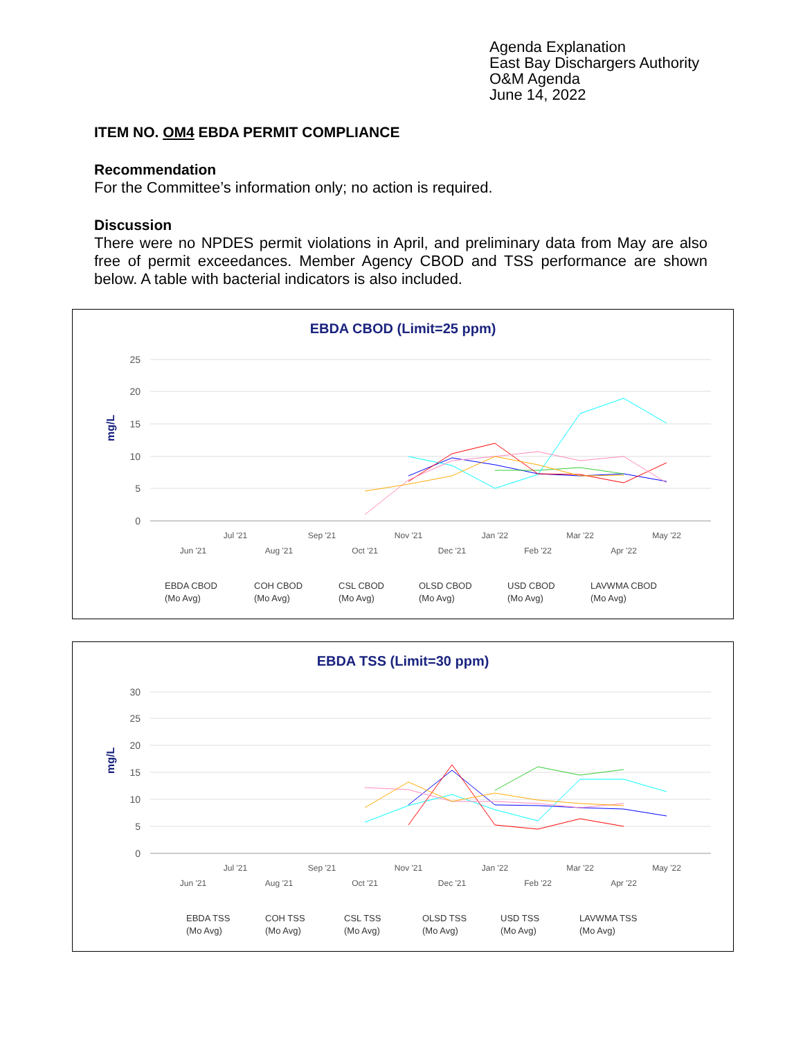Agenda Explanation
East Bay Dischargers Authority
O&M Agenda
June 14, 2022
ITEM NO. OM4 EBDA PERMIT COMPLIANCE
Recommendation
For the Committee’s information only; no action is required.
Discussion
There were no NPDES permit violations in April, and preliminary data from May are also free of permit exceedances. Member Agency CBOD and TSS performance are shown below. A table with bacterial indicators is also included.
EBDA CBOD (Limit=25 ppm)
mg/L
25
20
15
10
5
0
Jul '21
Sep '21
Nov '21
Jan '22
Mar '22
May '22
Jun '21
Aug '21
Oct '21
Dec '21
Feb '22
Apr '22
EBDA CBOD
(Mo Avg)
COH CBOD
(Mo Avg)
CSL CBOD
(Mo Avg)
OLSD CBOD
(Mo Avg)
USD CBOD
(Mo Avg)
LAVWMA CBOD
(Mo Avg)
EBDA TSS (Limit=30 ppm)
mg/L
30
25
20
15
10
5
0
Jul '21
Sep '21
Nov '21
Jan '22
Mar '22
May '22
Jun '21
Aug '21
Oct '21
Dec '21
Feb '22
Apr '22
EBDA TSS
(Mo Avg)
COH TSS
(Mo Avg)
CSL TSS
(Mo Avg)
OLSD TSS
(Mo Avg)
USD TSS
(Mo Avg)
LAVWMA TSS
(Mo Avg)